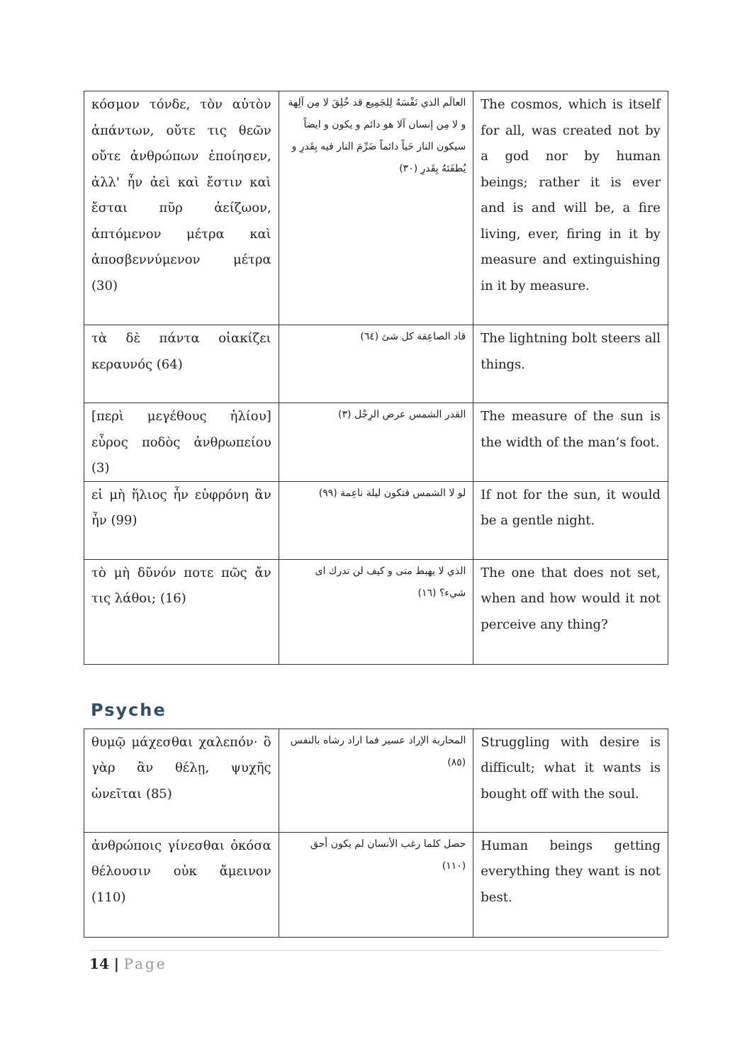| κόσμον τόνδε, τὸν αὐτὸν ἁπάντων, οὔτε τις θεῶν οὔτε ἀνθρώπων ἐποίησεν, ἀλλ' ἦν ἀεὶ καὶ ἔστιν καὶ ἔσται πῦρ ἀείζωον, ἁπτόμενον μέτρα καὶ ἀποσβεννύμενον μέτρα (30) | العالَم الذي نَفْسَهُ لِلجَمِيع قد خُلِقَ لا مِن آلِهة و لا مِن إنسان آلا هو دائم و يكون و ايضاً سيكون النار حَياً دائماً ضَرِّمَ النار فيه بِقَدرِ و يُطفَئهُ بِقَدرِ (٣٠) | The cosmos, which is itself for all, was created not by a god nor by human beings; rather it is ever and is and will be, a fire living, ever, firing in it by measure and extinguishing in it by measure. |
| τὰ δὲ πάντα οἰακίζει κεραυνός (64) | قاد الصاعِقة كل شئ (٦٤) | The lightning bolt steers all things. |
| [περὶ μεγέθους ἡλίου] εὖρος ποδὸς ἀνθρωπείου (3) | القدر الشمس عرض الرِجْل (٣) | The measure of the sun is the width of the man’s foot. |
| εἰ μὴ ἥλιος ἦν εὐφρόνη ἂν ἦν (99) | لو لا الشمس فتكون ليلة ناعِمة (٩٩) | If not for the sun, it would be a gentle night. |
| τὸ μὴ δῦνόν ποτε πῶς ἄν τις λάθοι; (16) | الذي لا يهبط متى و كيف لن تدرك اى شيء؟ (١٦) | The one that does not set, when and how would it not perceive any thing? |
Psyche
| θυμῷ μάχεσθαι χαλεπόν· ὃ γὰρ ἂν θέλῃ, ψυχῆς ὠνεῖται (85) | المحاربة الإراد عسير فما اراد رشاه بالنفس (٨٥) | Struggling with desire is difficult; what it wants is bought off with the soul. |
| ἀνθρώποις γίνεσθαι ὁκόσα θέλουσιν οὐκ ἄμεινον (110) | حصل كلما رغب الأنسان لم يكون أحق (١١٠) | Human beings getting everything they want is not best. |
14 | Page